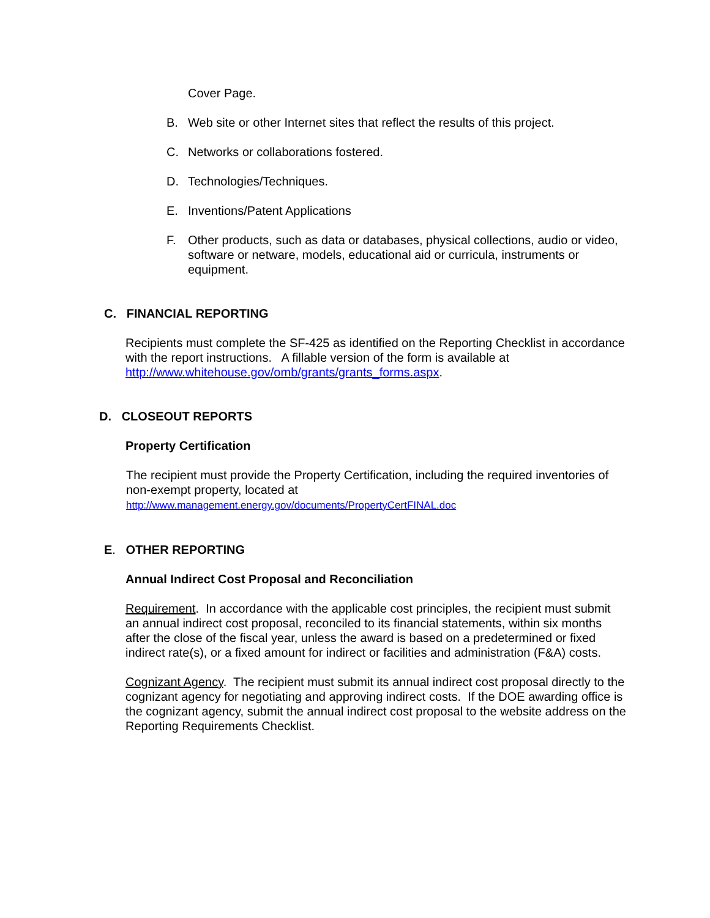Cover Page.
B. Web site or other Internet sites that reflect the results of this project.
C. Networks or collaborations fostered.
D. Technologies/Techniques.
E. Inventions/Patent Applications
F. Other products, such as data or databases, physical collections, audio or video, software or netware, models, educational aid or curricula, instruments or equipment.
C. FINANCIAL REPORTING
Recipients must complete the SF-425 as identified on the Reporting Checklist in accordance with the report instructions. A fillable version of the form is available at http://www.whitehouse.gov/omb/grants/grants_forms.aspx.
D. CLOSEOUT REPORTS
Property Certification
The recipient must provide the Property Certification, including the required inventories of non-exempt property, located at
http://www.management.energy.gov/documents/PropertyCertFINAL.doc
E. OTHER REPORTING
Annual Indirect Cost Proposal and Reconciliation
Requirement. In accordance with the applicable cost principles, the recipient must submit an annual indirect cost proposal, reconciled to its financial statements, within six months after the close of the fiscal year, unless the award is based on a predetermined or fixed indirect rate(s), or a fixed amount for indirect or facilities and administration (F&A) costs.
Cognizant Agency. The recipient must submit its annual indirect cost proposal directly to the cognizant agency for negotiating and approving indirect costs. If the DOE awarding office is the cognizant agency, submit the annual indirect cost proposal to the website address on the Reporting Requirements Checklist.